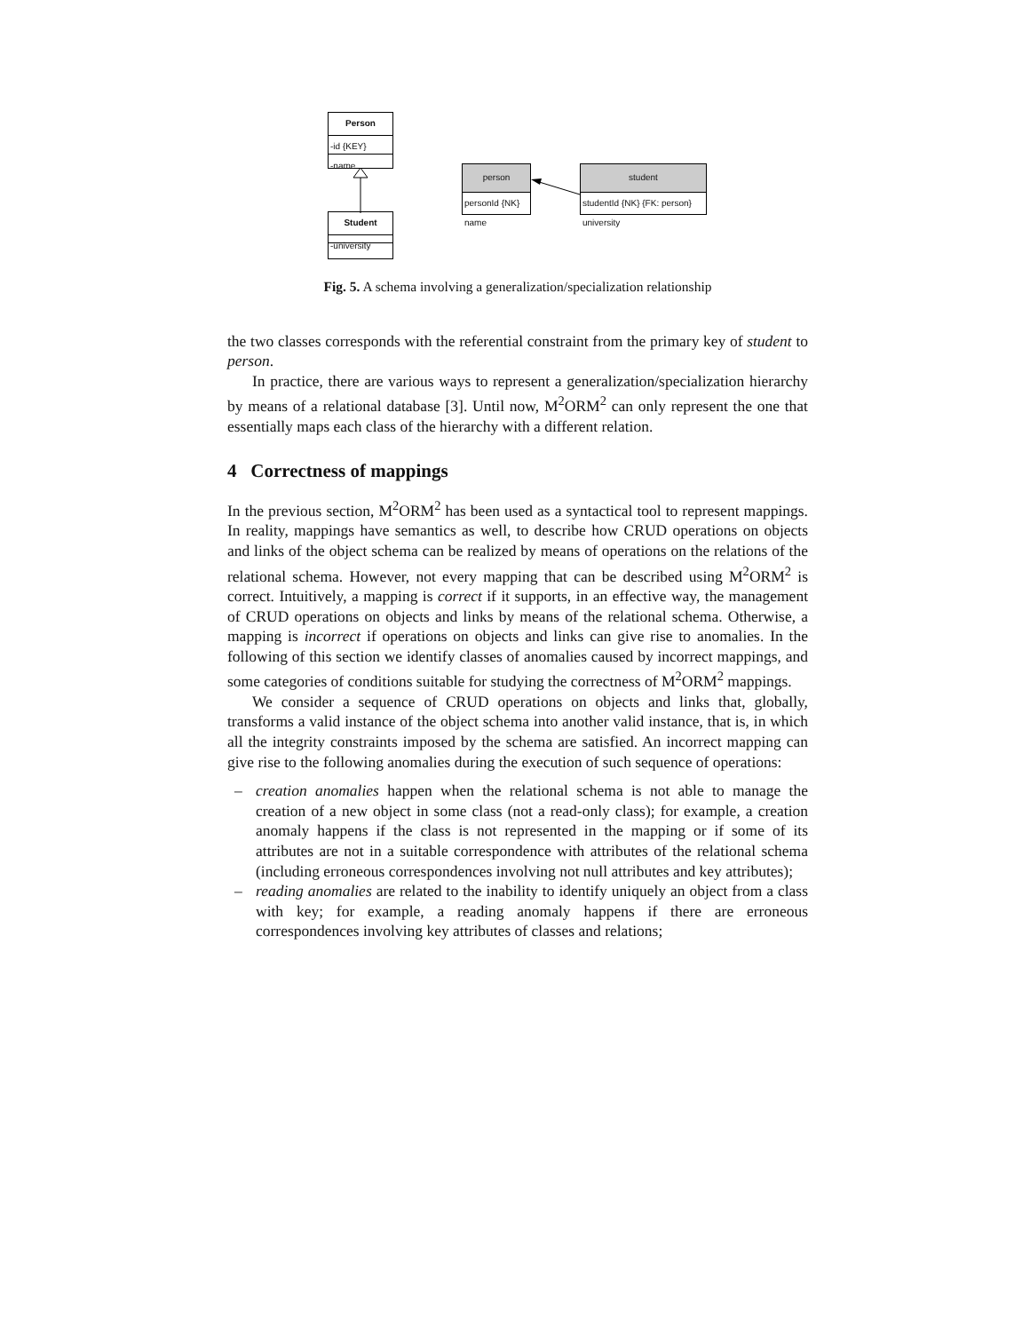Person
-id {KEY}
-name
Student
-university
person
personId {NK}
name
student
studentId {NK} {FK: person}
university
Fig. 5. A schema involving a generalization/specialization relationship
the two classes corresponds with the referential constraint from the primary key of student to person.
In practice, there are various ways to represent a generalization/specialization hierarchy by means of a relational database [3]. Until now, M<sup>2</sup>ORM<sup>2</sup> can only represent the one that essentially maps each class of the hierarchy with a different relation.
4 Correctness of mappings
In the previous section, M<sup>2</sup>ORM<sup>2</sup> has been used as a syntactical tool to represent mappings. In reality, mappings have semantics as well, to describe how CRUD operations on objects and links of the object schema can be realized by means of operations on the relations of the relational schema. However, not every mapping that can be described using M<sup>2</sup>ORM<sup>2</sup> is correct. Intuitively, a mapping is correct if it supports, in an effective way, the management of CRUD operations on objects and links by means of the relational schema. Otherwise, a mapping is incorrect if operations on objects and links can give rise to anomalies. In the following of this section we identify classes of anomalies caused by incorrect mappings, and some categories of conditions suitable for studying the correctness of M<sup>2</sup>ORM<sup>2</sup> mappings.
We consider a sequence of CRUD operations on objects and links that, globally, transforms a valid instance of the object schema into another valid instance, that is, in which all the integrity constraints imposed by the schema are satisfied. An incorrect mapping can give rise to the following anomalies during the execution of such sequence of operations:
– creation anomalies happen when the relational schema is not able to manage the creation of a new object in some class (not a read-only class); for example, a creation anomaly happens if the class is not represented in the mapping or if some of its attributes are not in a suitable correspondence with attributes of the relational schema (including erroneous correspondences involving not null attributes and key attributes);
– reading anomalies are related to the inability to identify uniquely an object from a class with key; for example, a reading anomaly happens if there are erroneous correspondences involving key attributes of classes and relations;